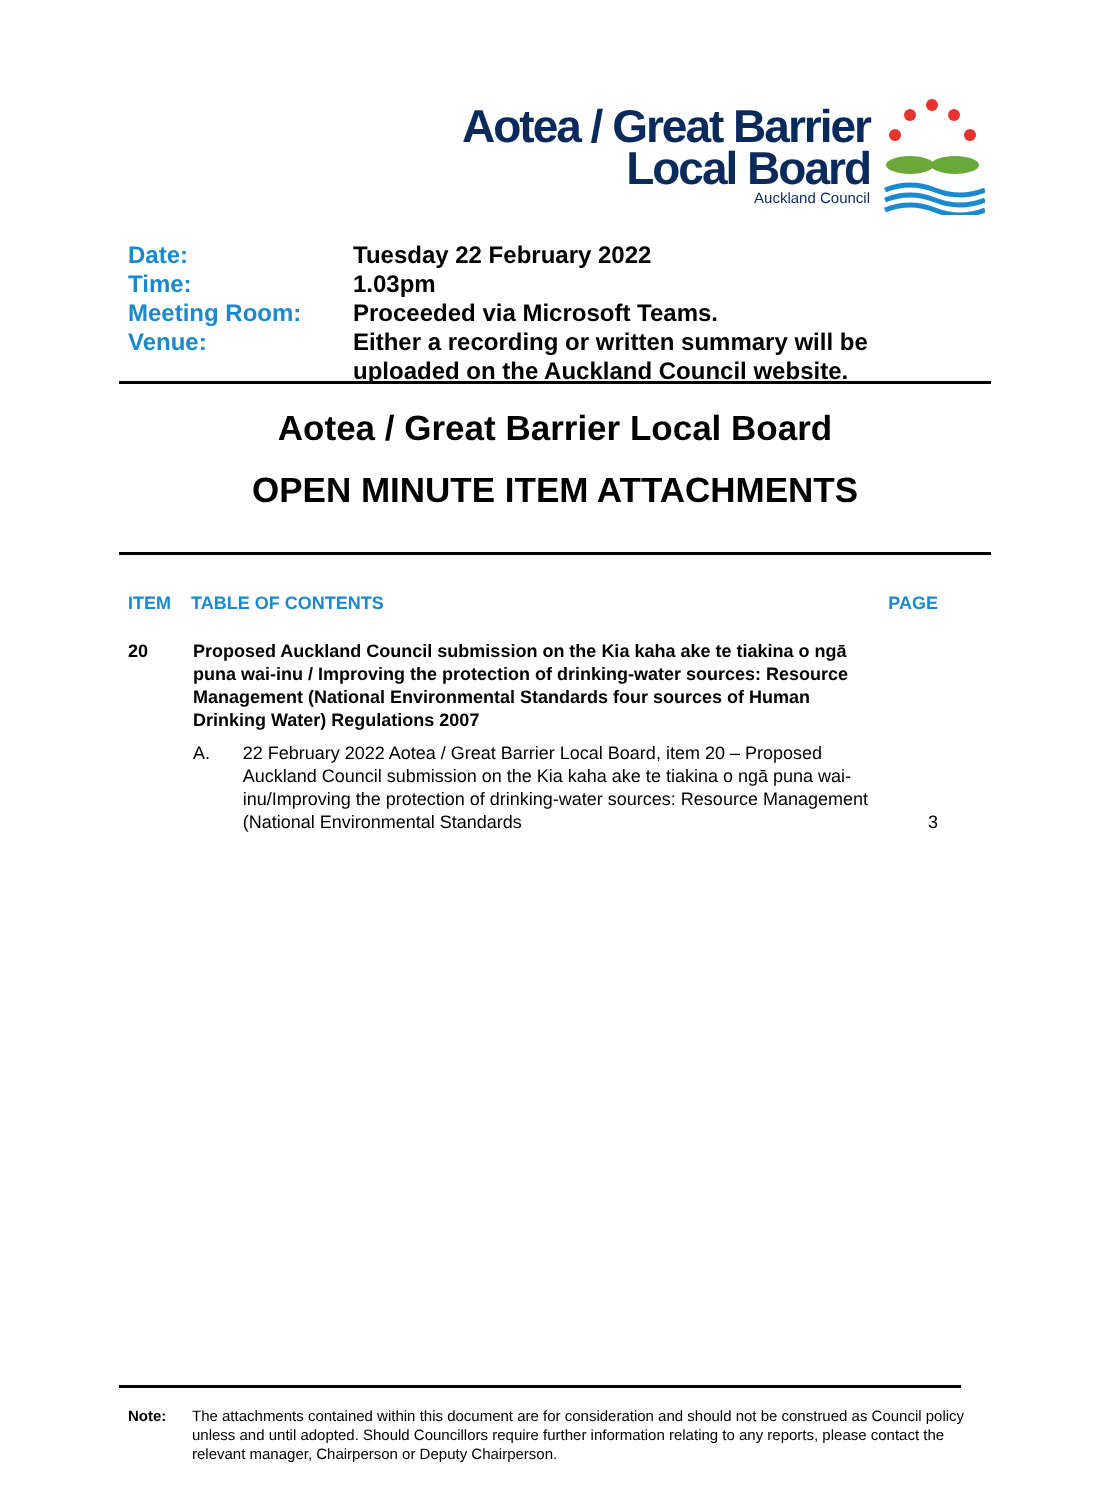Aotea / Great Barrier
Local Board
Auckland Council
Date: Tuesday 22 February 2022
Time: 1.03pm
Meeting Room: Proceeded via Microsoft Teams.
Venue: Either a recording or written summary will be
uploaded on the Auckland Council website.
Aotea / Great Barrier Local Board
OPEN MINUTE ITEM ATTACHMENTS
ITEM TABLE OF CONTENTS PAGE
20 Proposed Auckland Council submission on the Kia kaha ake te tiakina o ngā puna wai-inu / Improving the protection of drinking-water sources: Resource Management (National Environmental Standards four sources of Human Drinking Water) Regulations 2007
A. 22 February 2022 Aotea / Great Barrier Local Board, item 20 – Proposed Auckland Council submission on the Kia kaha ake te tiakina o ngā puna wai-inu/Improving the protection of drinking-water sources: Resource Management (National Environmental Standards
3
Note: The attachments contained within this document are for consideration and should not be construed as Council policy unless and until adopted. Should Councillors require further information relating to any reports, please contact the relevant manager, Chairperson or Deputy Chairperson.